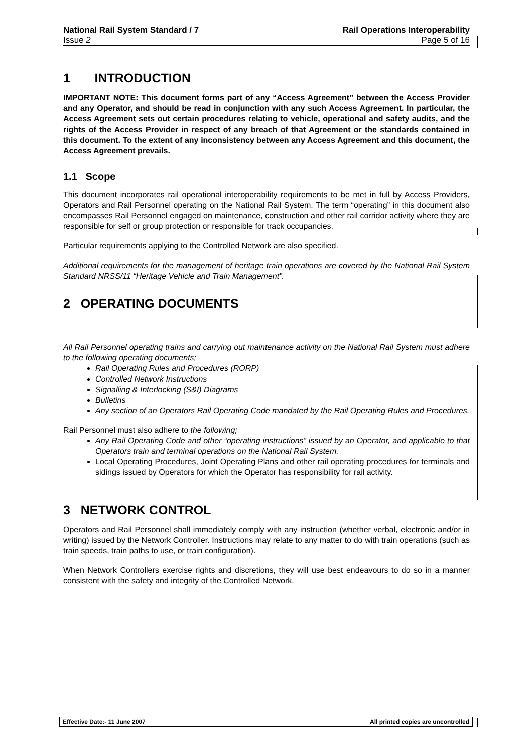National Rail System Standard / 7
Issue 2
Rail Operations Interoperability
Page 5 of 16
1 INTRODUCTION
IMPORTANT NOTE: This document forms part of any “Access Agreement” between the Access Provider and any Operator, and should be read in conjunction with any such Access Agreement. In particular, the Access Agreement sets out certain procedures relating to vehicle, operational and safety audits, and the rights of the Access Provider in respect of any breach of that Agreement or the standards contained in this document. To the extent of any inconsistency between any Access Agreement and this document, the Access Agreement prevails.
1.1 Scope
This document incorporates rail operational interoperability requirements to be met in full by Access Providers, Operators and Rail Personnel operating on the National Rail System. The term “operating” in this document also encompasses Rail Personnel engaged on maintenance, construction and other rail corridor activity where they are responsible for self or group protection or responsible for track occupancies.
Particular requirements applying to the Controlled Network are also specified.
Additional requirements for the management of heritage train operations are covered by the National Rail System Standard NRSS/11 “Heritage Vehicle and Train Management”.
2 OPERATING DOCUMENTS
All Rail Personnel operating trains and carrying out maintenance activity on the National Rail System must adhere to the following operating documents;
Rail Operating Rules and Procedures (RORP)
Controlled Network Instructions
Signalling & Interlocking (S&I) Diagrams
Bulletins
Any section of an Operators Rail Operating Code mandated by the Rail Operating Rules and Procedures.
Rail Personnel must also adhere to the following;
Any Rail Operating Code and other “operating instructions” issued by an Operator, and applicable to that Operators train and terminal operations on the National Rail System.
Local Operating Procedures, Joint Operating Plans and other rail operating procedures for terminals and sidings issued by Operators for which the Operator has responsibility for rail activity.
3 NETWORK CONTROL
Operators and Rail Personnel shall immediately comply with any instruction (whether verbal, electronic and/or in writing) issued by the Network Controller. Instructions may relate to any matter to do with train operations (such as train speeds, train paths to use, or train configuration).
When Network Controllers exercise rights and discretions, they will use best endeavours to do so in a manner consistent with the safety and integrity of the Controlled Network.
Effective Date:- 11 June 2007 All printed copies are uncontrolled